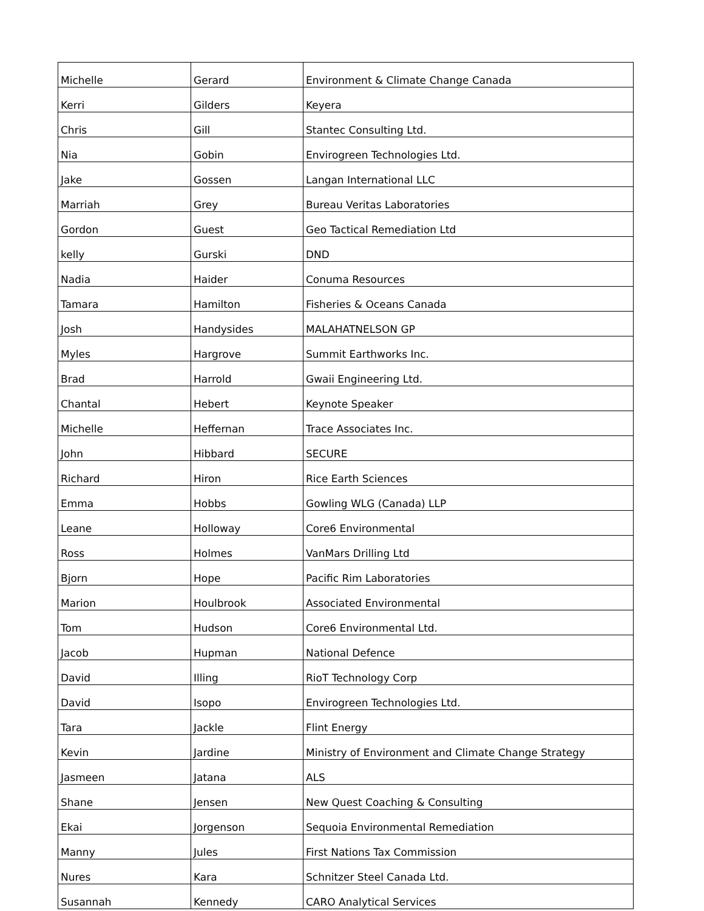| Michelle | Gerard | Environment & Climate Change Canada |
| Kerri | Gilders | Keyera |
| Chris | Gill | Stantec Consulting Ltd. |
| Nia | Gobin | Envirogreen Technologies Ltd. |
| Jake | Gossen | Langan International LLC |
| Marriah | Grey | Bureau Veritas Laboratories |
| Gordon | Guest | Geo Tactical Remediation Ltd |
| kelly | Gurski | DND |
| Nadia | Haider | Conuma Resources |
| Tamara | Hamilton | Fisheries & Oceans Canada |
| Josh | Handysides | MALAHATNELSON GP |
| Myles | Hargrove | Summit Earthworks Inc. |
| Brad | Harrold | Gwaii Engineering Ltd. |
| Chantal | Hebert | Keynote Speaker |
| Michelle | Heffernan | Trace Associates Inc. |
| John | Hibbard | SECURE |
| Richard | Hiron | Rice Earth Sciences |
| Emma | Hobbs | Gowling WLG (Canada) LLP |
| Leane | Holloway | Core6 Environmental |
| Ross | Holmes | VanMars Drilling Ltd |
| Bjorn | Hope | Pacific Rim Laboratories |
| Marion | Houlbrook | Associated Environmental |
| Tom | Hudson | Core6 Environmental Ltd. |
| Jacob | Hupman | National Defence |
| David | Illing | RioT Technology Corp |
| David | Isopo | Envirogreen Technologies Ltd. |
| Tara | Jackle | Flint Energy |
| Kevin | Jardine | Ministry of Environment and Climate Change Strategy |
| Jasmeen | Jatana | ALS |
| Shane | Jensen | New Quest Coaching & Consulting |
| Ekai | Jorgenson | Sequoia Environmental Remediation |
| Manny | Jules | First Nations Tax Commission |
| Nures | Kara | Schnitzer Steel Canada Ltd. |
| Susannah | Kennedy | CARO Analytical Services |